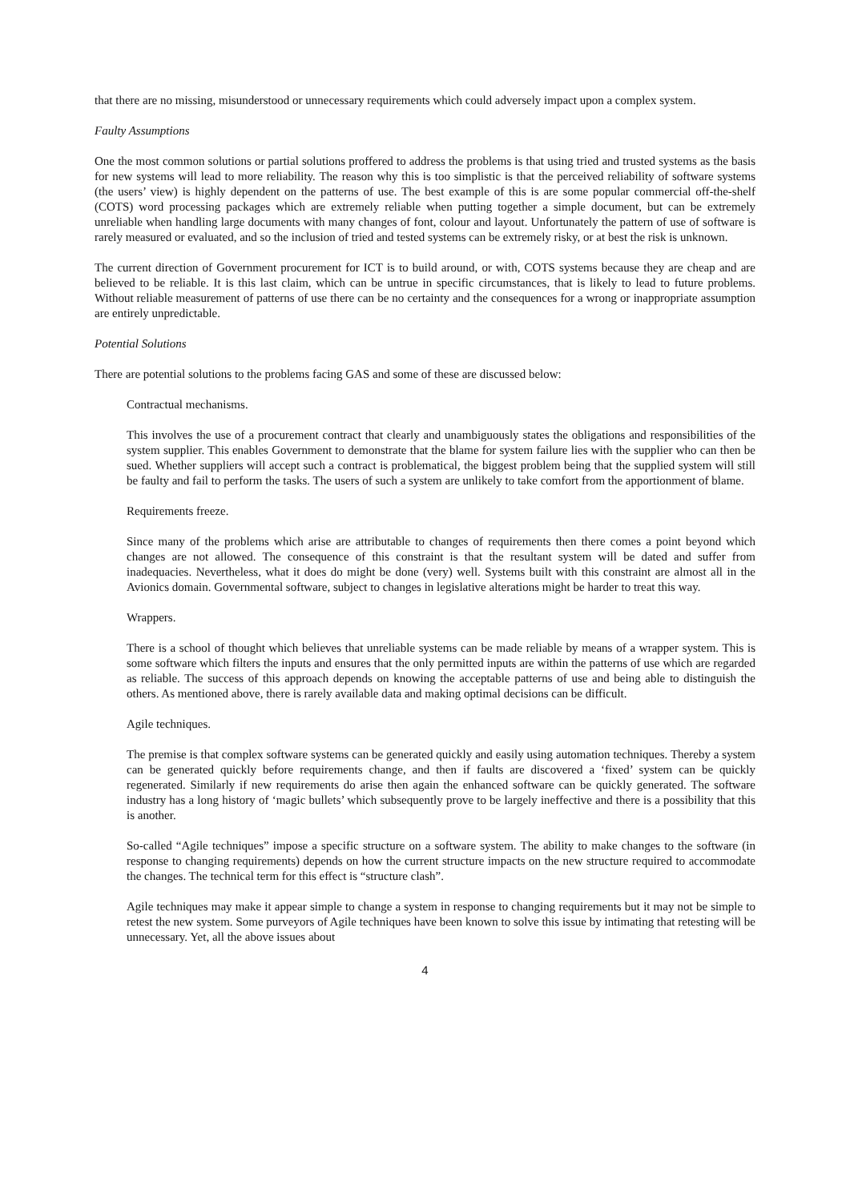that there are no missing, misunderstood or unnecessary requirements which could adversely impact upon a complex system.
Faulty Assumptions
One the most common solutions or partial solutions proffered to address the problems is that using tried and trusted systems as the basis for new systems will lead to more reliability. The reason why this is too simplistic is that the perceived reliability of software systems (the users’ view) is highly dependent on the patterns of use. The best example of this is are some popular commercial off-the-shelf (COTS) word processing packages which are extremely reliable when putting together a simple document, but can be extremely unreliable when handling large documents with many changes of font, colour and layout. Unfortunately the pattern of use of software is rarely measured or evaluated, and so the inclusion of tried and tested systems can be extremely risky, or at best the risk is unknown.
The current direction of Government procurement for ICT is to build around, or with, COTS systems because they are cheap and are believed to be reliable. It is this last claim, which can be untrue in specific circumstances, that is likely to lead to future problems. Without reliable measurement of patterns of use there can be no certainty and the consequences for a wrong or inappropriate assumption are entirely unpredictable.
Potential Solutions
There are potential solutions to the problems facing GAS and some of these are discussed below:
Contractual mechanisms.
This involves the use of a procurement contract that clearly and unambiguously states the obligations and responsibilities of the system supplier. This enables Government to demonstrate that the blame for system failure lies with the supplier who can then be sued. Whether suppliers will accept such a contract is problematical, the biggest problem being that the supplied system will still be faulty and fail to perform the tasks. The users of such a system are unlikely to take comfort from the apportionment of blame.
Requirements freeze.
Since many of the problems which arise are attributable to changes of requirements then there comes a point beyond which changes are not allowed. The consequence of this constraint is that the resultant system will be dated and suffer from inadequacies. Nevertheless, what it does do might be done (very) well. Systems built with this constraint are almost all in the Avionics domain. Governmental software, subject to changes in legislative alterations might be harder to treat this way.
Wrappers.
There is a school of thought which believes that unreliable systems can be made reliable by means of a wrapper system. This is some software which filters the inputs and ensures that the only permitted inputs are within the patterns of use which are regarded as reliable. The success of this approach depends on knowing the acceptable patterns of use and being able to distinguish the others. As mentioned above, there is rarely available data and making optimal decisions can be difficult.
Agile techniques.
The premise is that complex software systems can be generated quickly and easily using automation techniques. Thereby a system can be generated quickly before requirements change, and then if faults are discovered a ‘fixed’ system can be quickly regenerated. Similarly if new requirements do arise then again the enhanced software can be quickly generated. The software industry has a long history of ‘magic bullets’ which subsequently prove to be largely ineffective and there is a possibility that this is another.
So-called “Agile techniques” impose a specific structure on a software system. The ability to make changes to the software (in response to changing requirements) depends on how the current structure impacts on the new structure required to accommodate the changes. The technical term for this effect is “structure clash”.
Agile techniques may make it appear simple to change a system in response to changing requirements but it may not be simple to retest the new system. Some purveyors of Agile techniques have been known to solve this issue by intimating that retesting will be unnecessary. Yet, all the above issues about
4